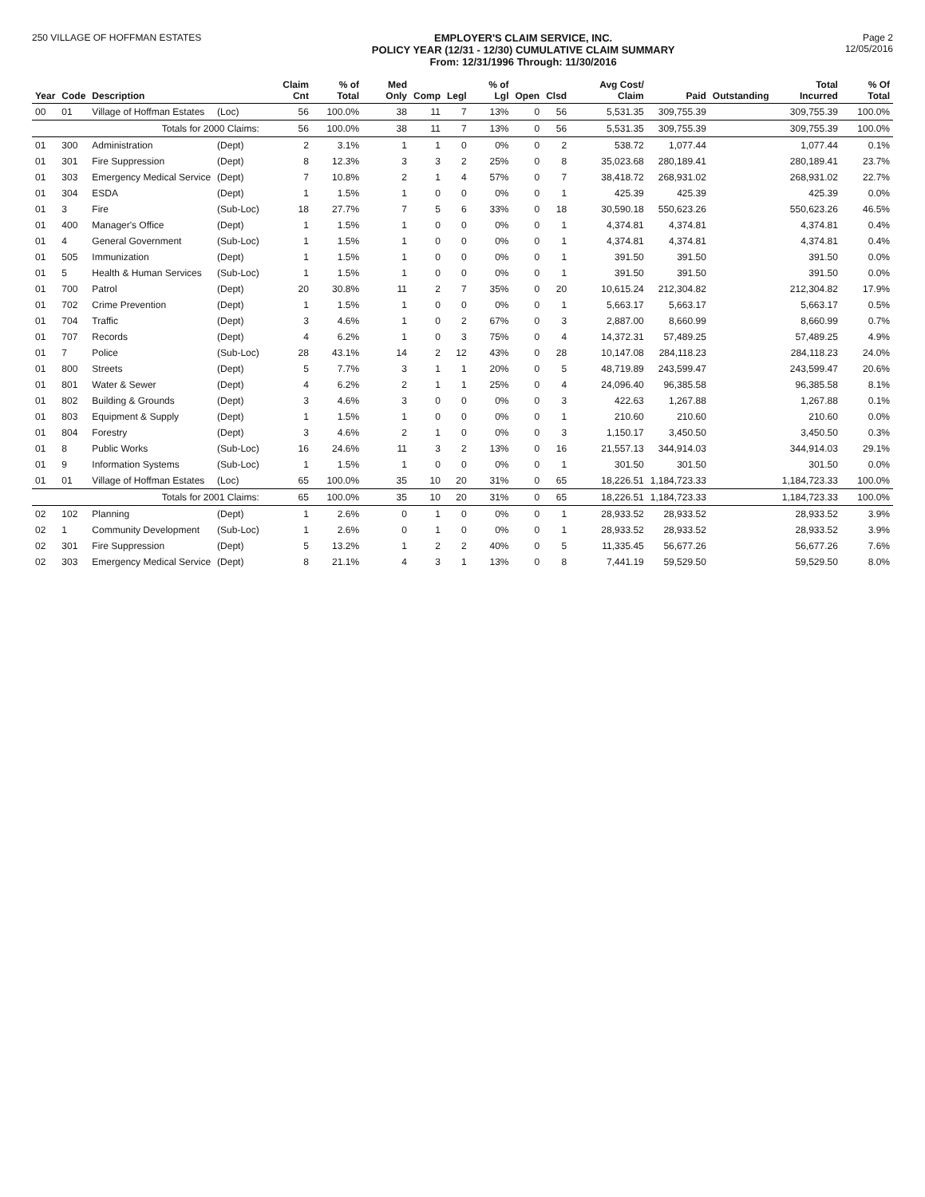250 VILLAGE OF HOFFMAN ESTATES EMPLOYER'S CLAIM SERVICE, INC.
POLICY YEAR (12/31 - 12/30) CUMULATIVE CLAIM SUMMARY
From: 12/31/1996 Through: 11/30/2016
Page 2
12/05/2016
| Year | Code | Description | | Claim Cnt | % of Total | Med Only | Comp | Legl | % of Lgl | Open | Clsd | Avg Cost/ Claim | Paid | Outstanding | Total Incurred | % Of Total |
| --- | --- | --- | --- | --- | --- | --- | --- | --- | --- | --- | --- | --- | --- | --- | --- | --- |
| 00 | 01 | Village of Hoffman Estates | (Loc) | 56 | 100.0% | 38 | 11 | 7 | 13% | 0 | 56 | 5,531.35 | 309,755.39 | | 309,755.39 | 100.0% |
| | | Totals for 2000 Claims: | | 56 | 100.0% | 38 | 11 | 7 | 13% | 0 | 56 | 5,531.35 | 309,755.39 | | 309,755.39 | 100.0% |
| 01 | 300 | Administration | (Dept) | 2 | 3.1% | 1 | 1 | 0 | 0% | 0 | 2 | 538.72 | 1,077.44 | | 1,077.44 | 0.1% |
| 01 | 301 | Fire Suppression | (Dept) | 8 | 12.3% | 3 | 3 | 2 | 25% | 0 | 8 | 35,023.68 | 280,189.41 | | 280,189.41 | 23.7% |
| 01 | 303 | Emergency Medical Service | (Dept) | 7 | 10.8% | 2 | 1 | 4 | 57% | 0 | 7 | 38,418.72 | 268,931.02 | | 268,931.02 | 22.7% |
| 01 | 304 | ESDA | (Dept) | 1 | 1.5% | 1 | 0 | 0 | 0% | 0 | 1 | 425.39 | 425.39 | | 425.39 | 0.0% |
| 01 | 3 | Fire | (Sub-Loc) | 18 | 27.7% | 7 | 5 | 6 | 33% | 0 | 18 | 30,590.18 | 550,623.26 | | 550,623.26 | 46.5% |
| 01 | 400 | Manager's Office | (Dept) | 1 | 1.5% | 1 | 0 | 0 | 0% | 0 | 1 | 4,374.81 | 4,374.81 | | 4,374.81 | 0.4% |
| 01 | 4 | General Government | (Sub-Loc) | 1 | 1.5% | 1 | 0 | 0 | 0% | 0 | 1 | 4,374.81 | 4,374.81 | | 4,374.81 | 0.4% |
| 01 | 505 | Immunization | (Dept) | 1 | 1.5% | 1 | 0 | 0 | 0% | 0 | 1 | 391.50 | 391.50 | | 391.50 | 0.0% |
| 01 | 5 | Health & Human Services | (Sub-Loc) | 1 | 1.5% | 1 | 0 | 0 | 0% | 0 | 1 | 391.50 | 391.50 | | 391.50 | 0.0% |
| 01 | 700 | Patrol | (Dept) | 20 | 30.8% | 11 | 2 | 7 | 35% | 0 | 20 | 10,615.24 | 212,304.82 | | 212,304.82 | 17.9% |
| 01 | 702 | Crime Prevention | (Dept) | 1 | 1.5% | 1 | 0 | 0 | 0% | 0 | 1 | 5,663.17 | 5,663.17 | | 5,663.17 | 0.5% |
| 01 | 704 | Traffic | (Dept) | 3 | 4.6% | 1 | 0 | 2 | 67% | 0 | 3 | 2,887.00 | 8,660.99 | | 8,660.99 | 0.7% |
| 01 | 707 | Records | (Dept) | 4 | 6.2% | 1 | 0 | 3 | 75% | 0 | 4 | 14,372.31 | 57,489.25 | | 57,489.25 | 4.9% |
| 01 | 7 | Police | (Sub-Loc) | 28 | 43.1% | 14 | 2 | 12 | 43% | 0 | 28 | 10,147.08 | 284,118.23 | | 284,118.23 | 24.0% |
| 01 | 800 | Streets | (Dept) | 5 | 7.7% | 3 | 1 | 1 | 20% | 0 | 5 | 48,719.89 | 243,599.47 | | 243,599.47 | 20.6% |
| 01 | 801 | Water & Sewer | (Dept) | 4 | 6.2% | 2 | 1 | 1 | 25% | 0 | 4 | 24,096.40 | 96,385.58 | | 96,385.58 | 8.1% |
| 01 | 802 | Building & Grounds | (Dept) | 3 | 4.6% | 3 | 0 | 0 | 0% | 0 | 3 | 422.63 | 1,267.88 | | 1,267.88 | 0.1% |
| 01 | 803 | Equipment & Supply | (Dept) | 1 | 1.5% | 1 | 0 | 0 | 0% | 0 | 1 | 210.60 | 210.60 | | 210.60 | 0.0% |
| 01 | 804 | Forestry | (Dept) | 3 | 4.6% | 2 | 1 | 0 | 0% | 0 | 3 | 1,150.17 | 3,450.50 | | 3,450.50 | 0.3% |
| 01 | 8 | Public Works | (Sub-Loc) | 16 | 24.6% | 11 | 3 | 2 | 13% | 0 | 16 | 21,557.13 | 344,914.03 | | 344,914.03 | 29.1% |
| 01 | 9 | Information Systems | (Sub-Loc) | 1 | 1.5% | 1 | 0 | 0 | 0% | 0 | 1 | 301.50 | 301.50 | | 301.50 | 0.0% |
| 01 | 01 | Village of Hoffman Estates | (Loc) | 65 | 100.0% | 35 | 10 | 20 | 31% | 0 | 65 | 18,226.51 | 1,184,723.33 | | 1,184,723.33 | 100.0% |
| | | Totals for 2001 Claims: | | 65 | 100.0% | 35 | 10 | 20 | 31% | 0 | 65 | 18,226.51 | 1,184,723.33 | | 1,184,723.33 | 100.0% |
| 02 | 102 | Planning | (Dept) | 1 | 2.6% | 0 | 1 | 0 | 0% | 0 | 1 | 28,933.52 | 28,933.52 | | 28,933.52 | 3.9% |
| 02 | 1 | Community Development | (Sub-Loc) | 1 | 2.6% | 0 | 1 | 0 | 0% | 0 | 1 | 28,933.52 | 28,933.52 | | 28,933.52 | 3.9% |
| 02 | 301 | Fire Suppression | (Dept) | 5 | 13.2% | 1 | 2 | 2 | 40% | 0 | 5 | 11,335.45 | 56,677.26 | | 56,677.26 | 7.6% |
| 02 | 303 | Emergency Medical Service | (Dept) | 8 | 21.1% | 4 | 3 | 1 | 13% | 0 | 8 | 7,441.19 | 59,529.50 | | 59,529.50 | 8.0% |